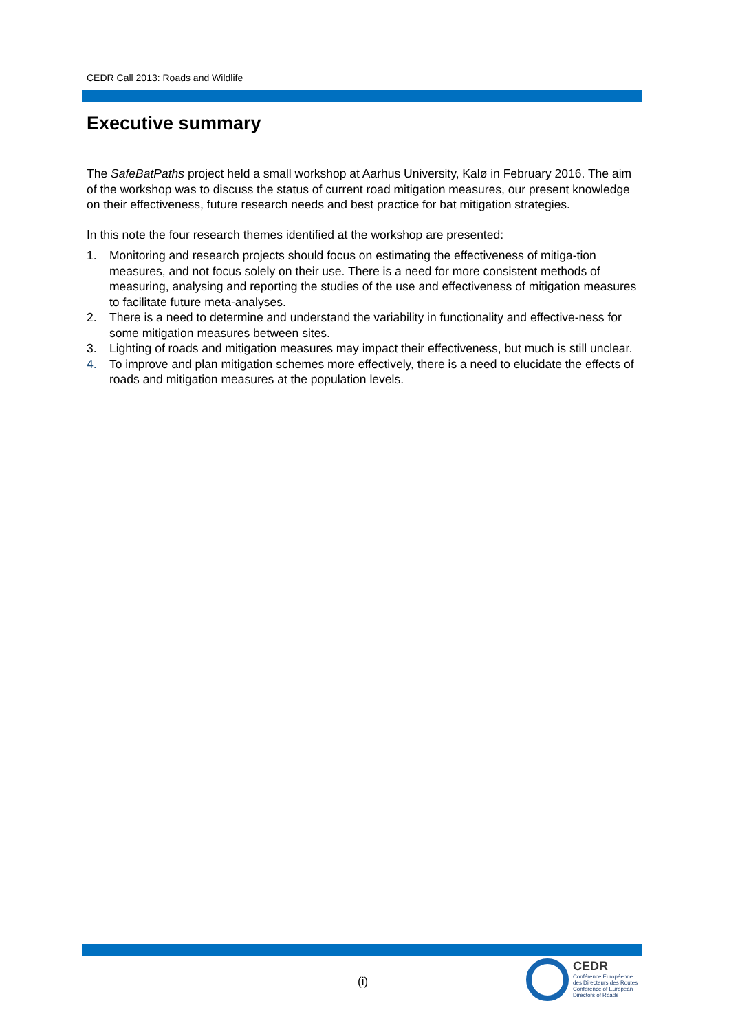CEDR Call 2013: Roads and Wildlife
Executive summary
The SafeBatPaths project held a small workshop at Aarhus University, Kalø in February 2016. The aim of the workshop was to discuss the status of current road mitigation measures, our present knowledge on their effectiveness, future research needs and best practice for bat mitigation strategies.
In this note the four research themes identified at the workshop are presented:
1. Monitoring and research projects should focus on estimating the effectiveness of mitiga-tion measures, and not focus solely on their use. There is a need for more consistent methods of measuring, analysing and reporting the studies of the use and effectiveness of mitigation measures to facilitate future meta-analyses.
2. There is a need to determine and understand the variability in functionality and effective-ness for some mitigation measures between sites.
3. Lighting of roads and mitigation measures may impact their effectiveness, but much is still unclear.
4. To improve and plan mitigation schemes more effectively, there is a need to elucidate the effects of roads and mitigation measures at the population levels.
(i)
CEDR
Conférence Européenne
des Directeurs des Routes
Conference of European
Directors of Roads